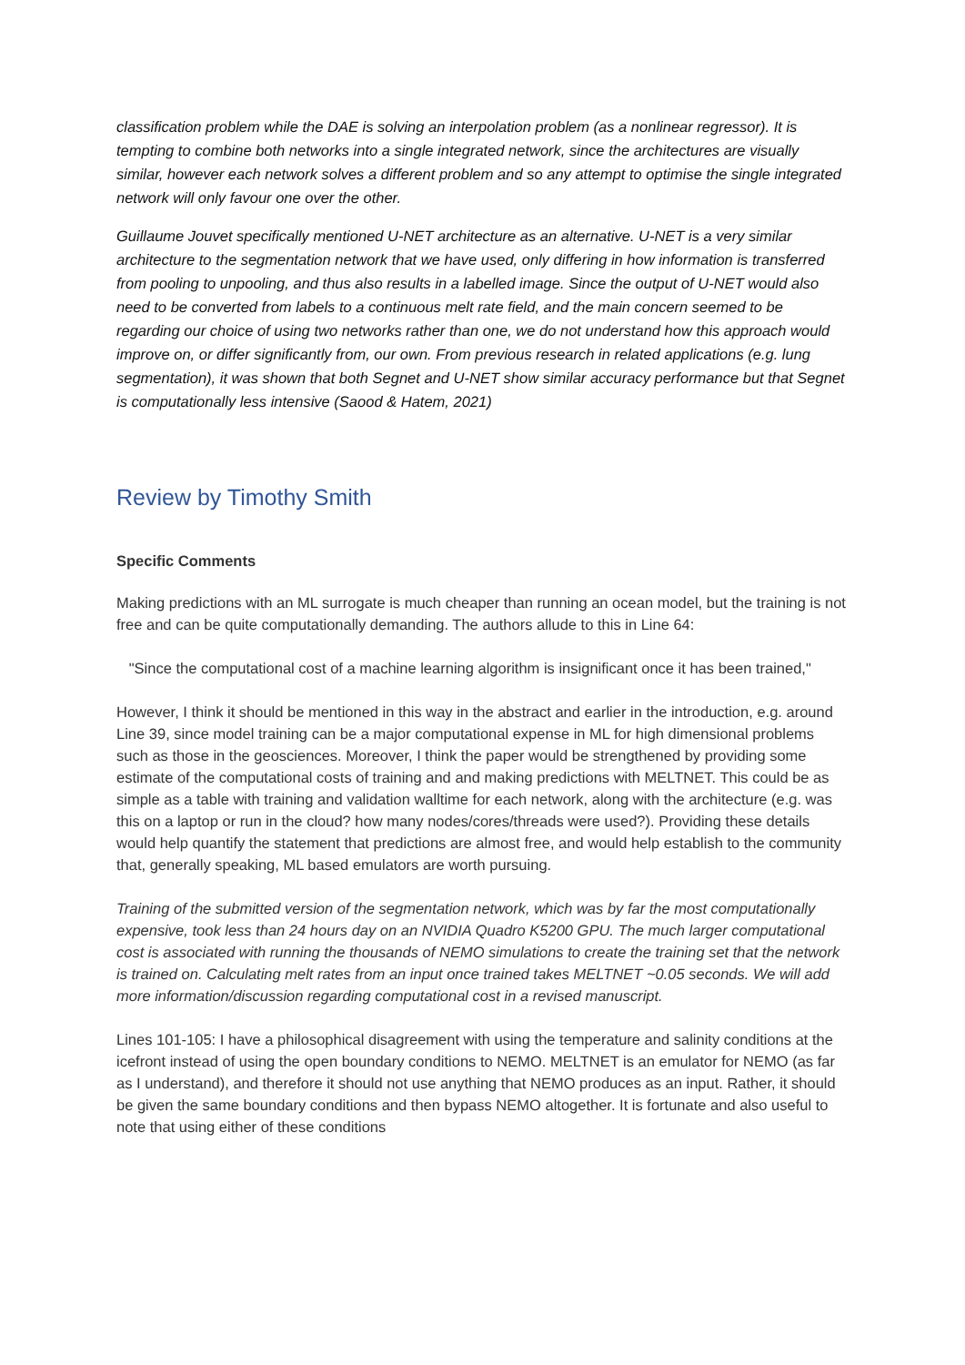classification problem while the DAE is solving an interpolation problem (as a nonlinear regressor). It is tempting to combine both networks into a single integrated network, since the architectures are visually similar, however each network solves a different problem and so any attempt to optimise the single integrated network will only favour one over the other.
Guillaume Jouvet specifically mentioned U-NET architecture as an alternative. U-NET is a very similar architecture to the segmentation network that we have used, only differing in how information is transferred from pooling to unpooling, and thus also results in a labelled image. Since the output of U-NET would also need to be converted from labels to a continuous melt rate field, and the main concern seemed to be regarding our choice of using two networks rather than one, we do not understand how this approach would improve on, or differ significantly from, our own. From previous research in related applications (e.g. lung segmentation), it was shown that both Segnet and U-NET show similar accuracy performance but that Segnet is computationally less intensive (Saood & Hatem, 2021)
Review by Timothy Smith
Specific Comments
Making predictions with an ML surrogate is much cheaper than running an ocean model, but the training is not free and can be quite computationally demanding. The authors allude to this in Line 64:
"Since the computational cost of a machine learning algorithm is insignificant once it has been trained,"
However, I think it should be mentioned in this way in the abstract and earlier in the introduction, e.g. around Line 39, since model training can be a major computational expense in ML for high dimensional problems such as those in the geosciences. Moreover, I think the paper would be strengthened by providing some estimate of the computational costs of training and and making predictions with MELTNET. This could be as simple as a table with training and validation walltime for each network, along with the architecture (e.g. was this on a laptop or run in the cloud? how many nodes/cores/threads were used?). Providing these details would help quantify the statement that predictions are almost free, and would help establish to the community that, generally speaking, ML based emulators are worth pursuing.
Training of the submitted version of the segmentation network, which was by far the most computationally expensive, took less than 24 hours day on an NVIDIA Quadro K5200 GPU. The much larger computational cost is associated with running the thousands of NEMO simulations to create the training set that the network is trained on. Calculating melt rates from an input once trained takes MELTNET ~0.05 seconds. We will add more information/discussion regarding computational cost in a revised manuscript.
Lines 101-105: I have a philosophical disagreement with using the temperature and salinity conditions at the icefront instead of using the open boundary conditions to NEMO. MELTNET is an emulator for NEMO (as far as I understand), and therefore it should not use anything that NEMO produces as an input. Rather, it should be given the same boundary conditions and then bypass NEMO altogether. It is fortunate and also useful to note that using either of these conditions